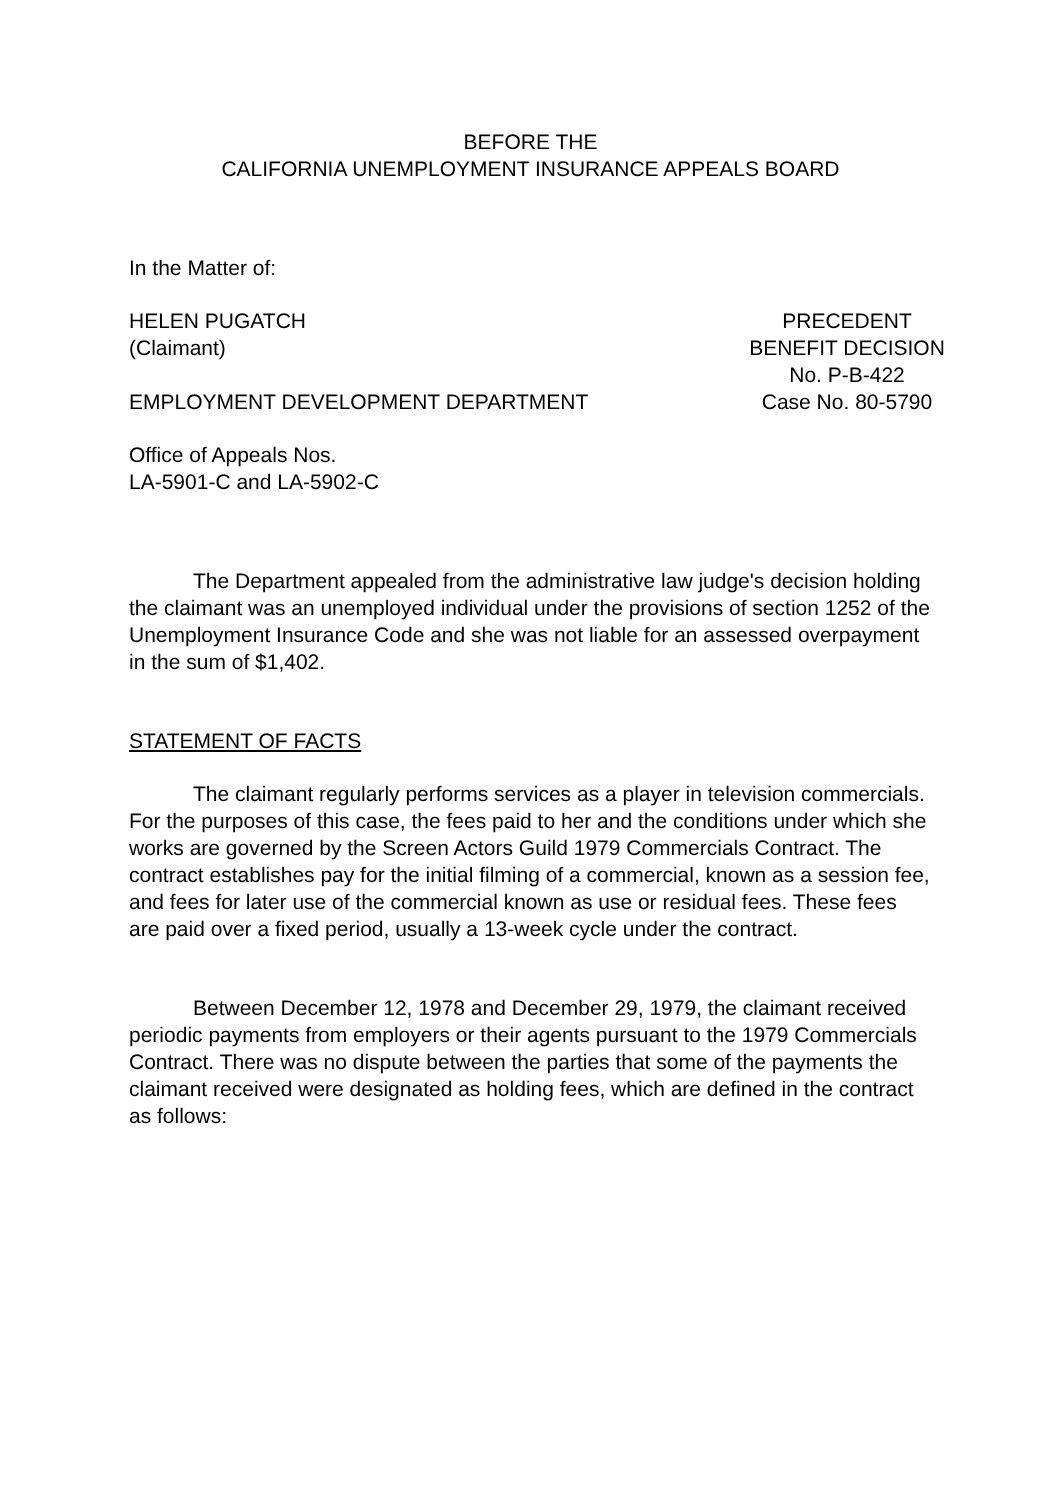BEFORE THE
CALIFORNIA UNEMPLOYMENT INSURANCE APPEALS BOARD
In the Matter of:
HELEN PUGATCH
(Claimant)
EMPLOYMENT DEVELOPMENT DEPARTMENT
PRECEDENT
BENEFIT DECISION
No. P-B-422
Case No. 80-5790
Office of Appeals Nos.
LA-5901-C and LA-5902-C
The Department appealed from the administrative law judge's decision holding the claimant was an unemployed individual under the provisions of section 1252 of the Unemployment Insurance Code and she was not liable for an assessed overpayment in the sum of $1,402.
STATEMENT OF FACTS
The claimant regularly performs services as a player in television commercials. For the purposes of this case, the fees paid to her and the conditions under which she works are governed by the Screen Actors Guild 1979 Commercials Contract. The contract establishes pay for the initial filming of a commercial, known as a session fee, and fees for later use of the commercial known as use or residual fees. These fees are paid over a fixed period, usually a 13-week cycle under the contract.
Between December 12, 1978 and December 29, 1979, the claimant received periodic payments from employers or their agents pursuant to the 1979 Commercials Contract. There was no dispute between the parties that some of the payments the claimant received were designated as holding fees, which are defined in the contract as follows: